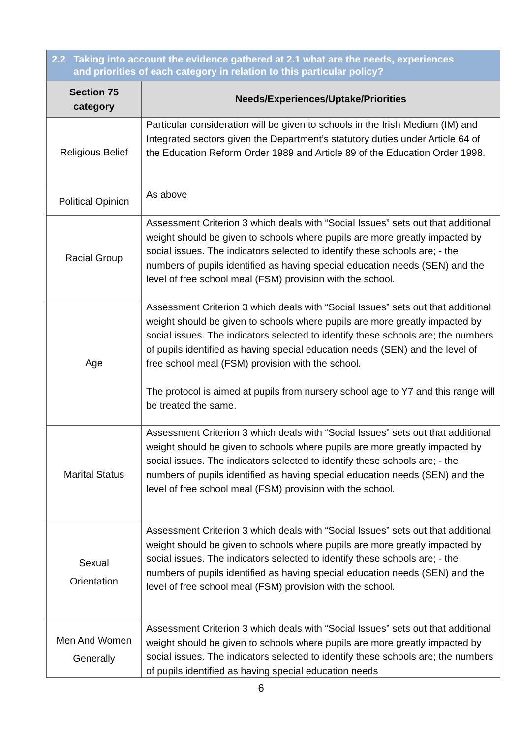| 2.2 Taking into account the evidence gathered at 2.1 what are the needs, experiences and priorities of each category in relation to this particular policy? | |
| --- | --- |
| Section 75 category | Needs/Experiences/Uptake/Priorities |
| Religious Belief | Particular consideration will be given to schools in the Irish Medium (IM) and Integrated sectors given the Department’s statutory duties under Article 64 of the Education Reform Order 1989 and Article 89 of the Education Order 1998. |
| Political Opinion | As above |
| Racial Group | Assessment Criterion 3 which deals with “Social Issues” sets out that additional weight should be given to schools where pupils are more greatly impacted by social issues. The indicators selected to identify these schools are; - the numbers of pupils identified as having special education needs (SEN) and the level of free school meal (FSM) provision with the school. |
| Age | Assessment Criterion 3 which deals with “Social Issues” sets out that additional weight should be given to schools where pupils are more greatly impacted by social issues. The indicators selected to identify these schools are; the numbers of pupils identified as having special education needs (SEN) and the level of free school meal (FSM) provision with the school. The protocol is aimed at pupils from nursery school age to Y7 and this range will be treated the same. |
| Marital Status | Assessment Criterion 3 which deals with “Social Issues” sets out that additional weight should be given to schools where pupils are more greatly impacted by social issues. The indicators selected to identify these schools are; - the numbers of pupils identified as having special education needs (SEN) and the level of free school meal (FSM) provision with the school. |
| Sexual Orientation | Assessment Criterion 3 which deals with “Social Issues” sets out that additional weight should be given to schools where pupils are more greatly impacted by social issues. The indicators selected to identify these schools are; - the numbers of pupils identified as having special education needs (SEN) and the level of free school meal (FSM) provision with the school. |
| Men And Women Generally | Assessment Criterion 3 which deals with “Social Issues” sets out that additional weight should be given to schools where pupils are more greatly impacted by social issues. The indicators selected to identify these schools are; the numbers of pupils identified as having special education needs |
6